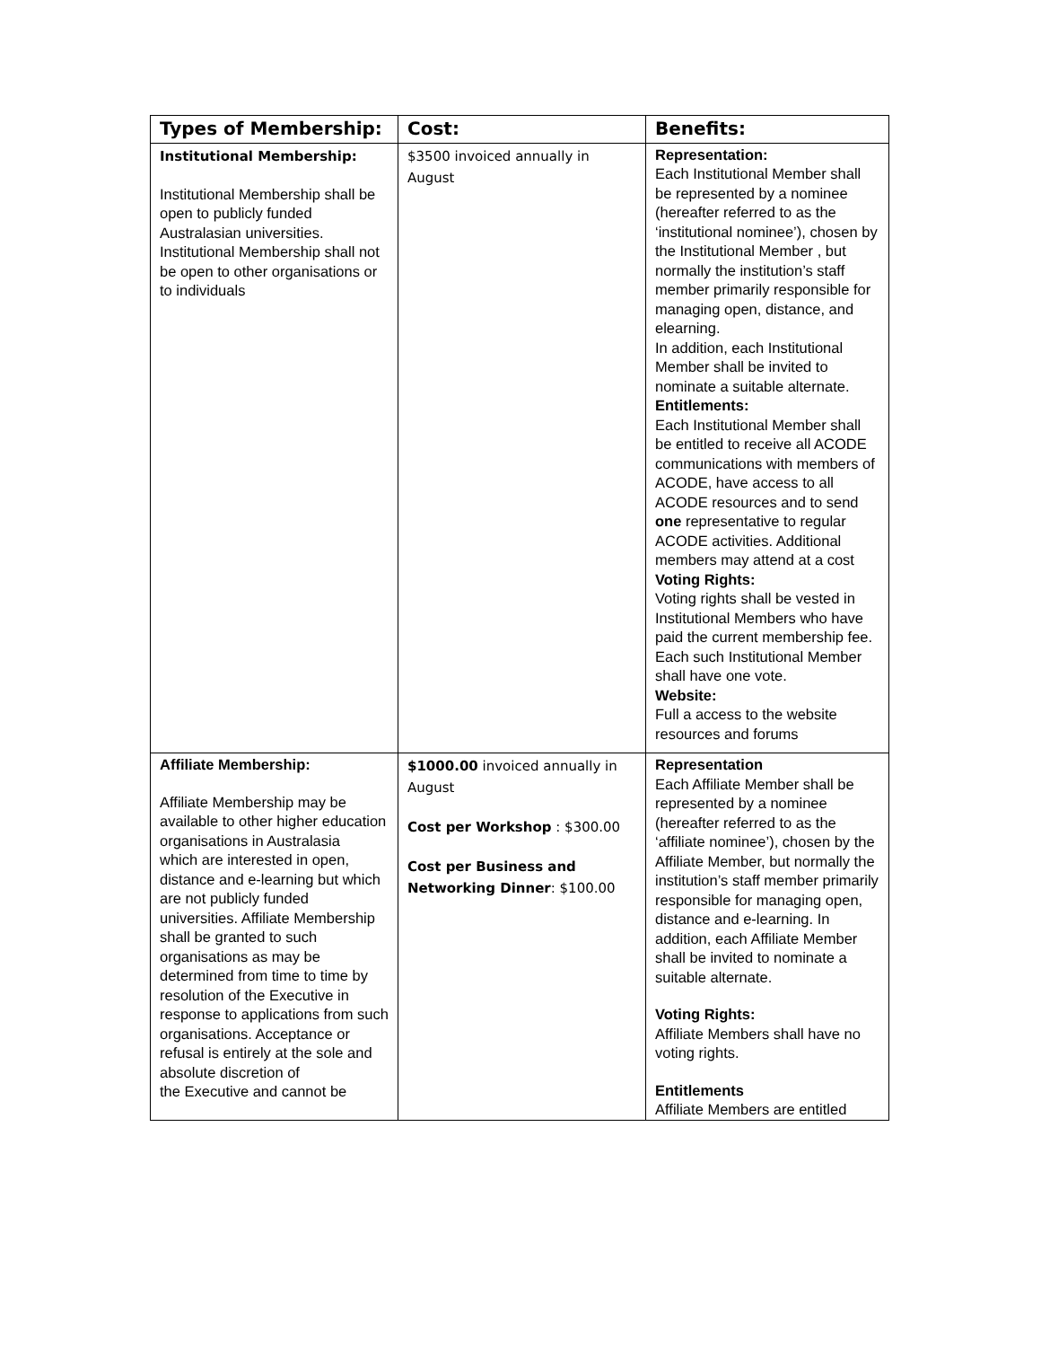| Types of Membership: | Cost: | Benefits: |
| --- | --- | --- |
| Institutional Membership: Institutional Membership shall be open to publicly funded Australasian universities. Institutional Membership shall not be open to other organisations or to individuals | $3500 invoiced annually in August | Representation: Each Institutional Member shall be represented by a nominee (hereafter referred to as the ‘institutional nominee’), chosen by the Institutional Member , but normally the institution’s staff member primarily responsible for managing open, distance, and elearning. In addition, each Institutional Member shall be invited to nominate a suitable alternate. Entitlements: Each Institutional Member shall be entitled to receive all ACODE communications with members of ACODE, have access to all ACODE resources and to send one representative to regular ACODE activities. Additional members may attend at a cost Voting Rights: Voting rights shall be vested in Institutional Members who have paid the current membership fee. Each such Institutional Member shall have one vote. Website: Full a access to the website resources and forums |
| Affiliate Membership: Affiliate Membership may be available to other higher education organisations in Australasia which are interested in open, distance and e-learning but which are not publicly funded universities. Affiliate Membership shall be granted to such organisations as may be determined from time to time by resolution of the Executive in response to applications from such organisations. Acceptance or refusal is entirely at the sole and absolute discretion of the Executive and cannot be | $1000.00 invoiced annually in August Cost per Workshop : $300.00 Cost per Business and Networking Dinner : $100.00 | Representation Each Affiliate Member shall be represented by a nominee (hereafter referred to as the ‘affiliate nominee’), chosen by the Affiliate Member, but normally the institution’s staff member primarily responsible for managing open, distance and e-learning. In addition, each Affiliate Member shall be invited to nominate a suitable alternate. Voting Rights: Affiliate Members shall have no voting rights. Entitlements Affiliate Members are entitled |